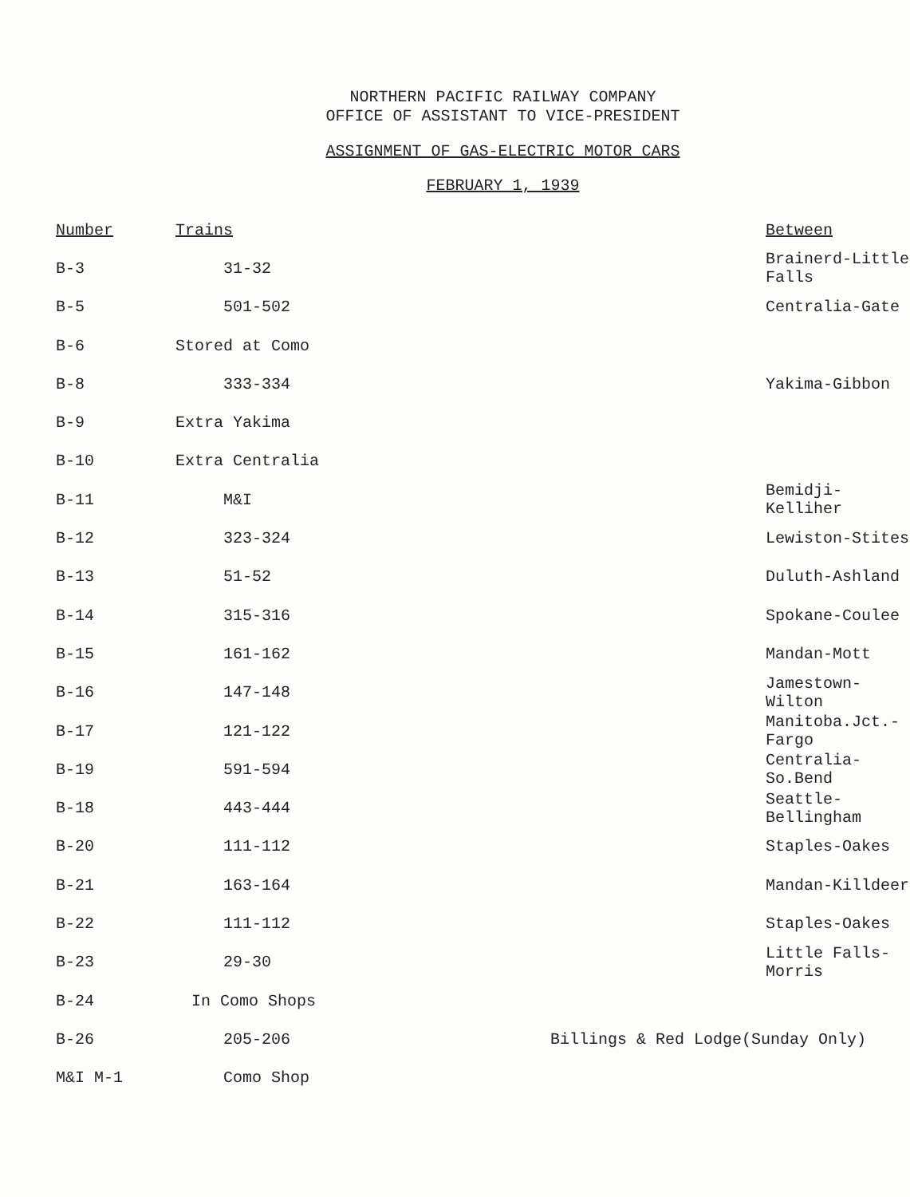NORTHERN PACIFIC RAILWAY COMPANY
OFFICE OF ASSISTANT TO VICE-PRESIDENT
ASSIGNMENT OF GAS-ELECTRIC MOTOR CARS
FEBRUARY 1, 1939
| Number | Trains | | Between |
| --- | --- | --- | --- |
| B-3 | 31-32 | | Brainerd-Little Falls |
| B-5 | 501-502 | | Centralia-Gate |
| B-6 | Stored at Como | | |
| B-8 | 333-334 | | Yakima-Gibbon |
| B-9 | Extra Yakima | | |
| B-10 | Extra Centralia | | |
| B-11 | M&I | | Bemidji-Kelliher |
| B-12 | 323-324 | | Lewiston-Stites |
| B-13 | 51-52 | | Duluth-Ashland |
| B-14 | 315-316 | | Spokane-Coulee |
| B-15 | 161-162 | | Mandan-Mott |
| B-16 | 147-148 | | Jamestown-Wilton |
| B-17 | 121-122 | | Manitoba.Jct.-Fargo |
| B-19 | 591-594 | | Centralia-So.Bend |
| B-18 | 443-444 | | Seattle-Bellingham |
| B-20 | 111-112 | | Staples-Oakes |
| B-21 | 163-164 | | Mandan-Killdeer |
| B-22 | 111-112 | | Staples-Oakes |
| B-23 | 29-30 | | Little Falls-Morris |
| B-24 | In Como Shops | | |
| B-26 | 205-206 | Billings & Red Lodge(Sunday Only) | |
| M&I M-1 | Como Shop | | |